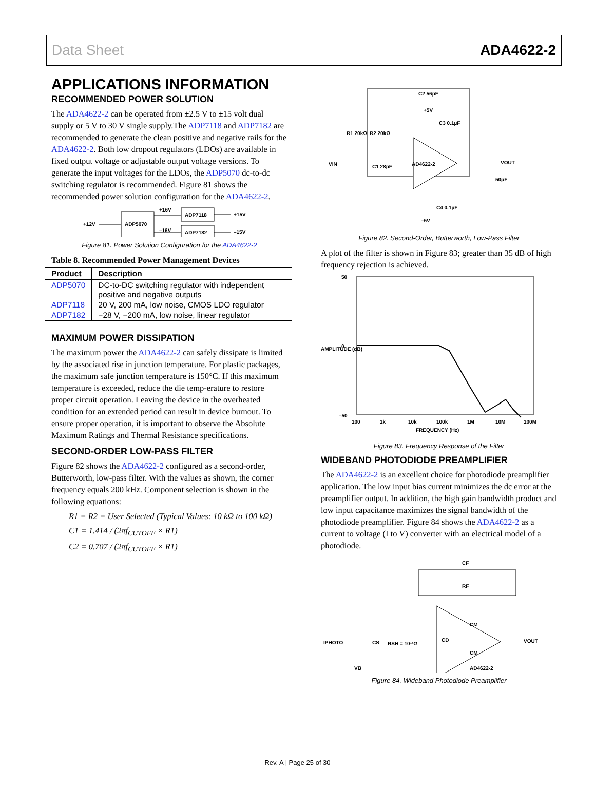Data Sheet ADA4622-2
APPLICATIONS INFORMATION
RECOMMENDED POWER SOLUTION
The ADA4622-2 can be operated from ±2.5 V to ±15 volt dual supply or 5 V to 30 V single supply.The ADP7118 and ADP7182 are recommended to generate the clean positive and negative rails for the ADA4622-2. Both low dropout regulators (LDOs) are available in fixed output voltage or adjustable output voltage versions. To generate the input voltages for the LDOs, the ADP5070 dc-to-dc switching regulator is recommended. Figure 81 shows the recommended power solution configuration for the ADA4622-2.
+12V
ADP5070
+16V
–16V
ADP7118
ADP7182
+15V
–15V
Figure 81. Power Solution Configuration for the ADA4622-2
Table 8. Recommended Power Management Devices
| Product | Description |
| --- | --- |
| ADP5070 | DC-to-DC switching regulator with independent positive and negative outputs |
| ADP7118 | 20 V, 200 mA, low noise, CMOS LDO regulator |
| ADP7182 | −28 V, −200 mA, low noise, linear regulator |
MAXIMUM POWER DISSIPATION
The maximum power the ADA4622-2 can safely dissipate is limited by the associated rise in junction temperature. For plastic packages, the maximum safe junction temperature is 150°C. If this maximum temperature is exceeded, reduce the die temp-erature to restore proper circuit operation. Leaving the device in the overheated condition for an extended period can result in device burnout. To ensure proper operation, it is important to observe the Absolute Maximum Ratings and Thermal Resistance specifications.
SECOND-ORDER LOW-PASS FILTER
Figure 82 shows the ADA4622-2 configured as a second-order, Butterworth, low-pass filter. With the values as shown, the corner frequency equals 200 kHz. Component selection is shown in the following equations:
R1 = R2 = User Selected (Typical Values: 10 kΩ to 100 kΩ)
C1 = 1.414 / (2πf<sub>CUTOFF</sub> × R1)
C2 = 0.707 / (2πf<sub>CUTOFF</sub> × R1)
AD4622-2
C2 56pF
+5V
C3 0.1µF
R1 20kΩ
R2 20kΩ
C1 28pF
VIN
VOUT
50pF
C4 0.1µF
–5V
Figure 82. Second-Order, Butterworth, Low-Pass Filter
A plot of the filter is shown in Figure 83; greater than 35 dB of high frequency rejection is achieved.
50
0
–50
100
1k
10k
100k
1M
10M
100M
FREQUENCY (Hz)
AMPLITUDE (dB)
Figure 83. Frequency Response of the Filter
WIDEBAND PHOTODIODE PREAMPLIFIER
The ADA4622-2 is an excellent choice for photodiode preamplifier application. The low input bias current minimizes the dc error at the preamplifier output. In addition, the high gain bandwidth product and low input capacitance maximizes the signal bandwidth of the photodiode preamplifier. Figure 84 shows the ADA4622-2 as a current to voltage (I to V) converter with an electrical model of a photodiode.
CF
RF
IPHOTO
VB
CS
RSH = 10¹¹Ω
CD
CM
CM
VOUT
AD4622-2
Figure 84. Wideband Photodiode Preamplifier
Rev. A | Page 25 of 30